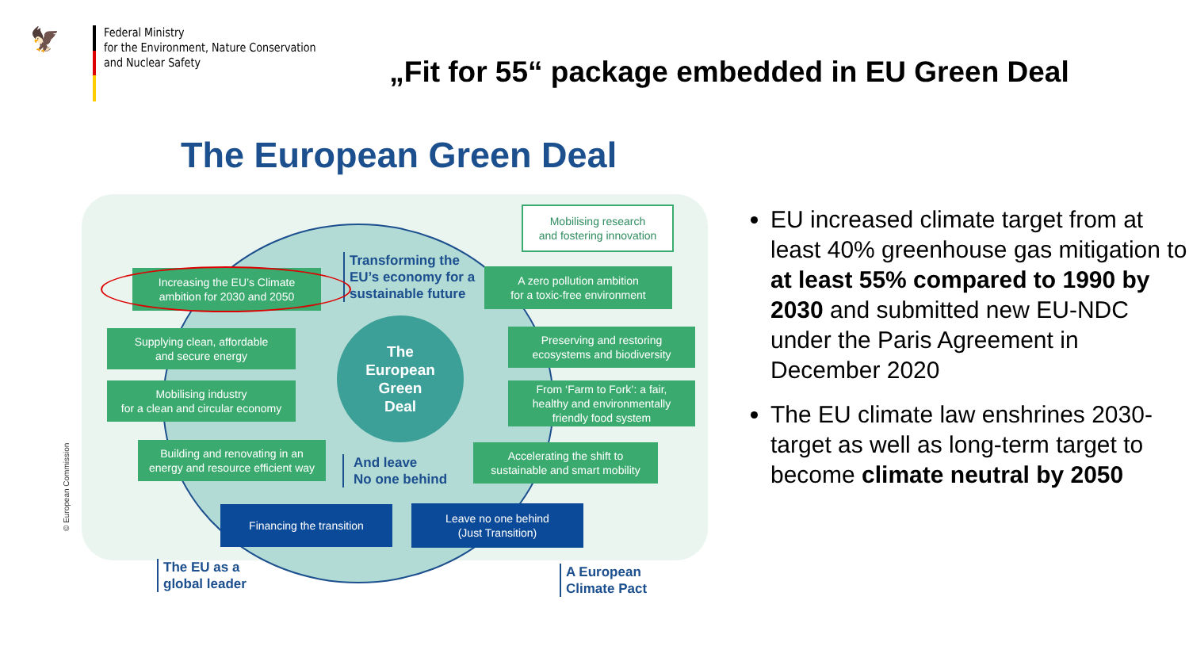🦅
Federal Ministry
for the Environment, Nature Conservation
and Nuclear Safety
„Fit for 55“ package embedded in EU Green Deal
The European Green Deal
Mobilising research
and fostering innovation
Transforming the
EU’s economy for a
sustainable future
Increasing the EU’s Climate
ambition for 2030 and 2050
A zero pollution ambition
for a toxic-free environment
Supplying clean, affordable
and secure energy
The
European
Green
Deal
Preserving and restoring
ecosystems and biodiversity
Mobilising industry
for a clean and circular economy
From ‘Farm to Fork’: a fair,
healthy and environmentally
friendly food system
Building and renovating in an
energy and resource efficient way
And leave
No one behind
Accelerating the shift to
sustainable and smart mobility
Financing the transition
Leave no one behind
(Just Transition)
The EU as a
global leader
A European
Climate Pact
© European Commission
EU increased climate target from at least 40% greenhouse gas mitigation to at least 55% compared to 1990 by 2030 and submitted new EU-NDC under the Paris Agreement in December 2020
The EU climate law enshrines 2030-target as well as long-term target to become climate neutral by 2050